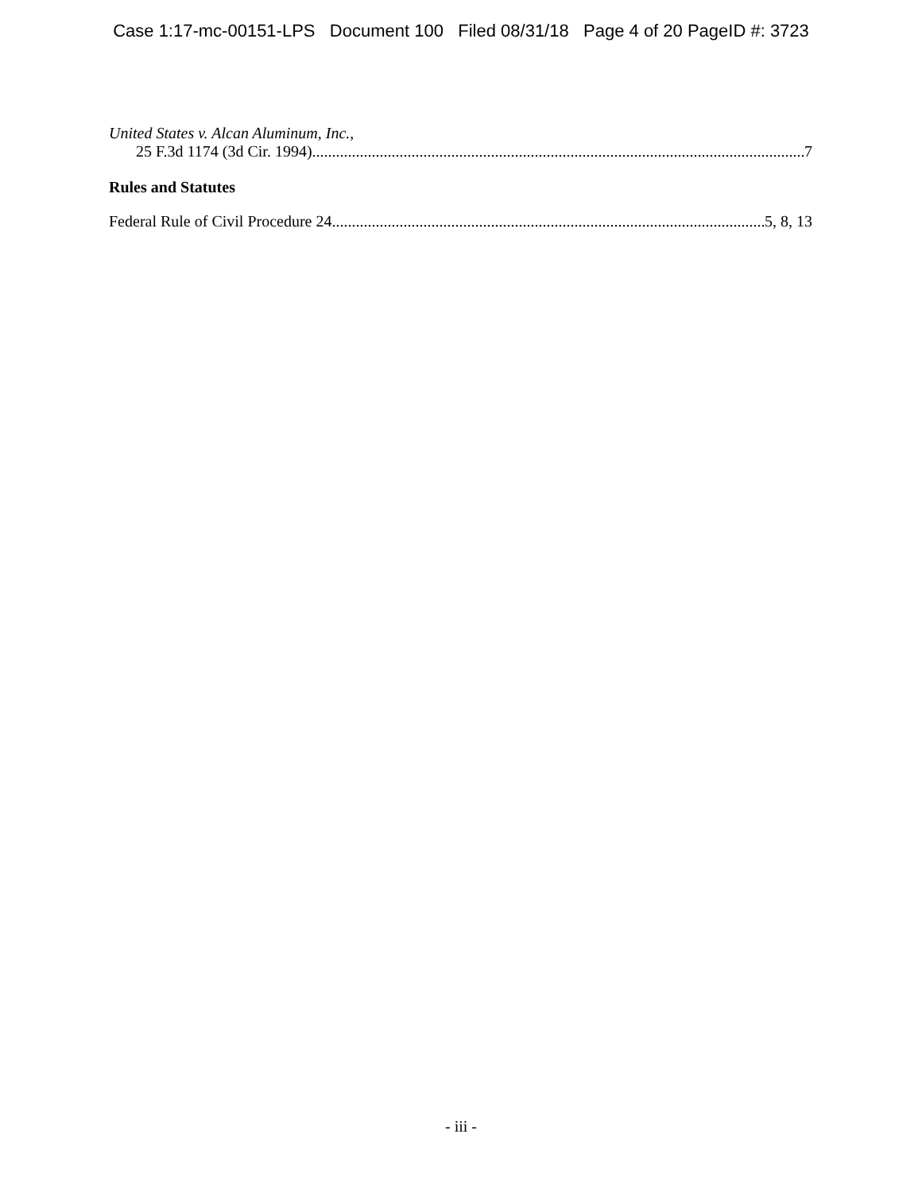Case 1:17-mc-00151-LPS Document 100 Filed 08/31/18 Page 4 of 20 PageID #: 3723
United States v. Alcan Aluminum, Inc.,
25 F.3d 1174 (3d Cir. 1994) 7
Rules and Statutes
Federal Rule of Civil Procedure 24 5, 8, 13
- iii -